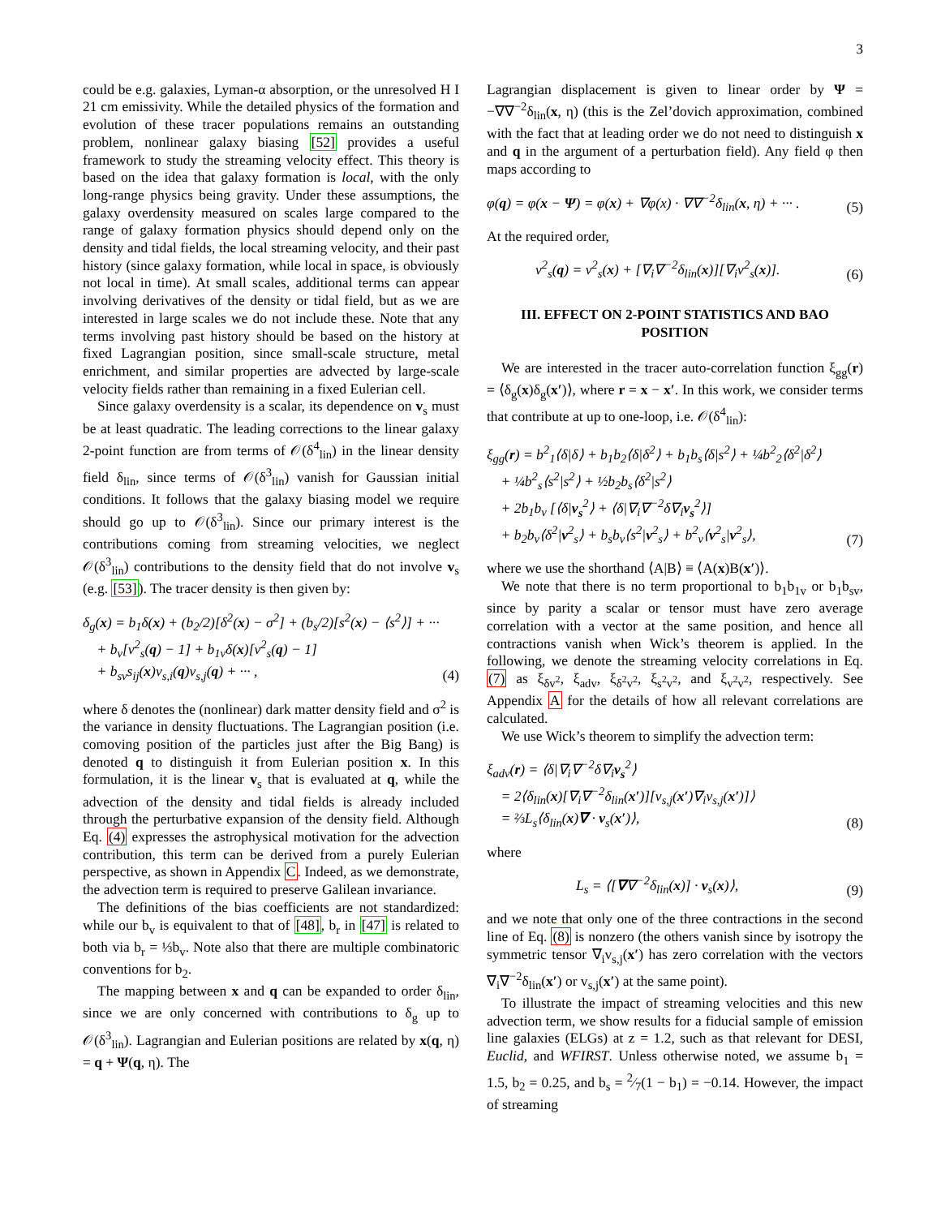3
could be e.g. galaxies, Lyman-α absorption, or the unresolved H I 21 cm emissivity. While the detailed physics of the formation and evolution of these tracer populations remains an outstanding problem, nonlinear galaxy biasing [52] provides a useful framework to study the streaming velocity effect. This theory is based on the idea that galaxy formation is local, with the only long-range physics being gravity. Under these assumptions, the galaxy overdensity measured on scales large compared to the range of galaxy formation physics should depend only on the density and tidal fields, the local streaming velocity, and their past history (since galaxy formation, while local in space, is obviously not local in time). At small scales, additional terms can appear involving derivatives of the density or tidal field, but as we are interested in large scales we do not include these. Note that any terms involving past history should be based on the history at fixed Lagrangian position, since small-scale structure, metal enrichment, and similar properties are advected by large-scale velocity fields rather than remaining in a fixed Eulerian cell.
Since galaxy overdensity is a scalar, its dependence on v<sub>s</sub> must be at least quadratic. The leading corrections to the linear galaxy 2-point function are from terms of 𝒪(δ<sup>4</sup><sub>lin</sub>) in the linear density field δ<sub>lin</sub>, since terms of 𝒪(δ<sup>3</sup><sub>lin</sub>) vanish for Gaussian initial conditions. It follows that the galaxy biasing model we require should go up to 𝒪(δ<sup>3</sup><sub>lin</sub>). Since our primary interest is the contributions coming from streaming velocities, we neglect 𝒪(δ<sup>3</sup><sub>lin</sub>) contributions to the density field that do not involve v<sub>s</sub> (e.g. [53]). The tracer density is then given by:
δ<sub>g</sub>(x) = b<sub>1</sub>δ(x) + (b<sub>2</sub>/2)[δ<sup>2</sup>(x) − σ<sup>2</sup>] + (b<sub>s</sub>/2)[s<sup>2</sup>(x) − ⟨s<sup>2</sup>⟩] + ···
+ b<sub>v</sub>[v<sup>2</sup><sub>s</sub>(q) − 1] + b<sub>1v</sub>δ(x)[v<sup>2</sup><sub>s</sub>(q) − 1]
+ b<sub>sv</sub>s<sub>ij</sub>(x)v<sub>s,i</sub>(q)v<sub>s,j</sub>(q) + ··· ,
(4)
where δ denotes the (nonlinear) dark matter density field and σ<sup>2</sup> is the variance in density fluctuations. The Lagrangian position (i.e. comoving position of the particles just after the Big Bang) is denoted q to distinguish it from Eulerian position x. In this formulation, it is the linear v<sub>s</sub> that is evaluated at q, while the advection of the density and tidal fields is already included through the perturbative expansion of the density field. Although Eq. (4) expresses the astrophysical motivation for the advection contribution, this term can be derived from a purely Eulerian perspective, as shown in Appendix C. Indeed, as we demonstrate, the advection term is required to preserve Galilean invariance.
The definitions of the bias coefficients are not standardized: while our b<sub>v</sub> is equivalent to that of [48], b<sub>r</sub> in [47] is related to both via b<sub>r</sub> = ⅓b<sub>v</sub>. Note also that there are multiple combinatoric conventions for b<sub>2</sub>.
The mapping between x and q can be expanded to order δ<sub>lin</sub>, since we are only concerned with contributions to δ<sub>g</sub> up to 𝒪(δ<sup>3</sup><sub>lin</sub>). Lagrangian and Eulerian positions are related by x(q, η) = q + Ψ(q, η). The
Lagrangian displacement is given to linear order by Ψ = −∇∇<sup>−2</sup>δ<sub>lin</sub>(x, η) (this is the Zel’dovich approximation, combined with the fact that at leading order we do not need to distinguish x and q in the argument of a perturbation field). Any field φ then maps according to
φ(q) = φ(x − Ψ) = φ(x) + ∇φ(x) · ∇∇<sup>−2</sup>δ<sub>lin</sub>(x, η) + ··· .
(5)
At the required order,
v<sup>2</sup><sub>s</sub>(q) = v<sup>2</sup><sub>s</sub>(x) + [∇<sub>i</sub>∇<sup>−2</sup>δ<sub>lin</sub>(x)][∇<sub>i</sub>v<sup>2</sup><sub>s</sub>(x)].
(6)
III. EFFECT ON 2-POINT STATISTICS AND BAO POSITION
We are interested in the tracer auto-correlation function ξ<sub>gg</sub>(r) = ⟨δ<sub>g</sub>(x)δ<sub>g</sub>(x′)⟩, where r = x − x′. In this work, we consider terms that contribute at up to one-loop, i.e. 𝒪(δ<sup>4</sup><sub>lin</sub>):
ξ<sub>gg</sub>(r) = b<sup>2</sup><sub>1</sub>⟨δ|δ⟩ + b<sub>1</sub>b<sub>2</sub>⟨δ|δ<sup>2</sup>⟩ + b<sub>1</sub>b<sub>s</sub>⟨δ|s<sup>2</sup>⟩ + ¼b<sup>2</sup><sub>2</sub>⟨δ<sup>2</sup>|δ<sup>2</sup>⟩
+ ¼b<sup>2</sup><sub>s</sub>⟨s<sup>2</sup>|s<sup>2</sup>⟩ + ½b<sub>2</sub>b<sub>s</sub>⟨δ<sup>2</sup>|s<sup>2</sup>⟩
+ 2b<sub>1</sub>b<sub>v</sub> [⟨δ|v<sub>s</sub><sup>2</sup>⟩ + ⟨δ|∇<sub>i</sub>∇<sup>−2</sup>δ∇<sub>i</sub>v<sub>s</sub><sup>2</sup>⟩]
+ b<sub>2</sub>b<sub>v</sub>⟨δ<sup>2</sup>|v<sup>2</sup><sub>s</sub>⟩ + b<sub>s</sub>b<sub>v</sub>⟨s<sup>2</sup>|v<sup>2</sup><sub>s</sub>⟩ + b<sup>2</sup><sub>v</sub>⟨v<sup>2</sup><sub>s</sub>|v<sup>2</sup><sub>s</sub>⟩,
(7)
where we use the shorthand ⟨A|B⟩ ≡ ⟨A(x)B(x′)⟩.
We note that there is no term proportional to b<sub>1</sub>b<sub>1v</sub> or b<sub>1</sub>b<sub>sv</sub>, since by parity a scalar or tensor must have zero average correlation with a vector at the same position, and hence all contractions vanish when Wick’s theorem is applied. In the following, we denote the streaming velocity correlations in Eq. (7) as ξ<sub>δv<sup>2</sup></sub>, ξ<sub>adv</sub>, ξ<sub>δ<sup>2</sup>v<sup>2</sup></sub>, ξ<sub>s<sup>2</sup>v<sup>2</sup></sub>, and ξ<sub>v<sup>2</sup>v<sup>2</sup></sub>, respectively. See Appendix A for the details of how all relevant correlations are calculated.
We use Wick’s theorem to simplify the advection term:
ξ<sub>adv</sub>(r) = ⟨δ|∇<sub>i</sub>∇<sup>−2</sup>δ∇<sub>i</sub>v<sub>s</sub><sup>2</sup>⟩
= 2⟨δ<sub>lin</sub>(x)[∇<sub>i</sub>∇<sup>−2</sup>δ<sub>lin</sub>(x′)][v<sub>s,j</sub>(x′)∇<sub>i</sub>v<sub>s,j</sub>(x′)]⟩
= ⅔L<sub>s</sub>⟨δ<sub>lin</sub>(x)∇ · v<sub>s</sub>(x′)⟩,
(8)
where
L<sub>s</sub> = ⟨[∇∇<sup>−2</sup>δ<sub>lin</sub>(x)] · v<sub>s</sub>(x)⟩,
(9)
and we note that only one of the three contractions in the second line of Eq. (8) is nonzero (the others vanish since by isotropy the symmetric tensor ∇<sub>i</sub>v<sub>s,j</sub>(x′) has zero correlation with the vectors ∇<sub>i</sub>∇<sup>−2</sup>δ<sub>lin</sub>(x′) or v<sub>s,j</sub>(x′) at the same point).
To illustrate the impact of streaming velocities and this new advection term, we show results for a fiducial sample of emission line galaxies (ELGs) at z = 1.2, such as that relevant for DESI, Euclid, and WFIRST. Unless otherwise noted, we assume b<sub>1</sub> = 1.5, b<sub>2</sub> = 0.25, and b<sub>s</sub> = 2⁄7(1 − b<sub>1</sub>) = −0.14. However, the impact of streaming